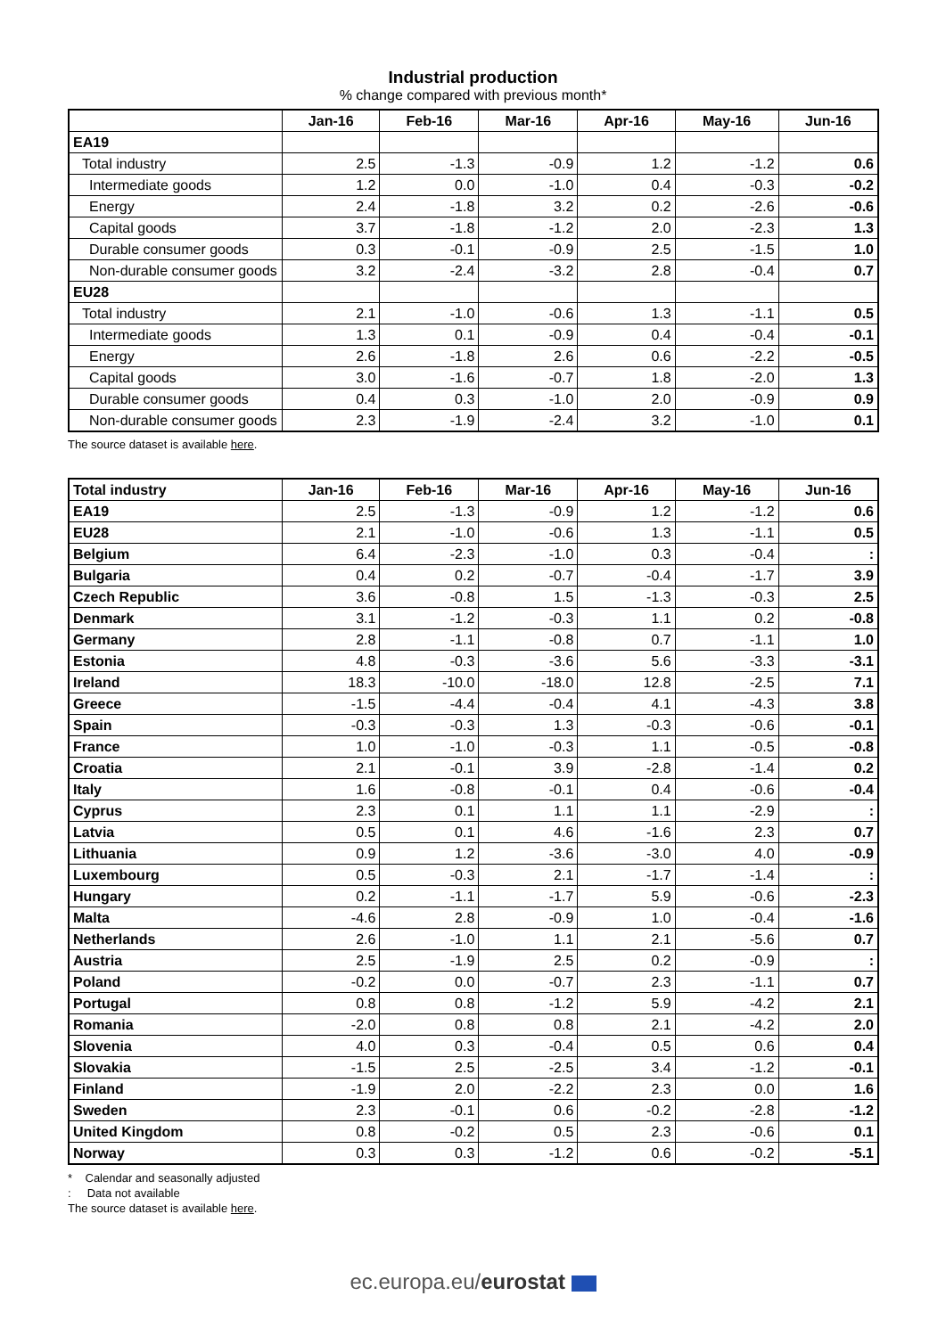Industrial production
% change compared with previous month*
| | Jan-16 | Feb-16 | Mar-16 | Apr-16 | May-16 | Jun-16 |
| --- | --- | --- | --- | --- | --- | --- |
| EA19 | | | | | | |
| Total industry | 2.5 | -1.3 | -0.9 | 1.2 | -1.2 | 0.6 |
| Intermediate goods | 1.2 | 0.0 | -1.0 | 0.4 | -0.3 | -0.2 |
| Energy | 2.4 | -1.8 | 3.2 | 0.2 | -2.6 | -0.6 |
| Capital goods | 3.7 | -1.8 | -1.2 | 2.0 | -2.3 | 1.3 |
| Durable consumer goods | 0.3 | -0.1 | -0.9 | 2.5 | -1.5 | 1.0 |
| Non-durable consumer goods | 3.2 | -2.4 | -3.2 | 2.8 | -0.4 | 0.7 |
| EU28 | | | | | | |
| Total industry | 2.1 | -1.0 | -0.6 | 1.3 | -1.1 | 0.5 |
| Intermediate goods | 1.3 | 0.1 | -0.9 | 0.4 | -0.4 | -0.1 |
| Energy | 2.6 | -1.8 | 2.6 | 0.6 | -2.2 | -0.5 |
| Capital goods | 3.0 | -1.6 | -0.7 | 1.8 | -2.0 | 1.3 |
| Durable consumer goods | 0.4 | 0.3 | -1.0 | 2.0 | -0.9 | 0.9 |
| Non-durable consumer goods | 2.3 | -1.9 | -2.4 | 3.2 | -1.0 | 0.1 |
The source dataset is available here.
| Total industry | Jan-16 | Feb-16 | Mar-16 | Apr-16 | May-16 | Jun-16 |
| --- | --- | --- | --- | --- | --- | --- |
| EA19 | 2.5 | -1.3 | -0.9 | 1.2 | -1.2 | 0.6 |
| EU28 | 2.1 | -1.0 | -0.6 | 1.3 | -1.1 | 0.5 |
| Belgium | 6.4 | -2.3 | -1.0 | 0.3 | -0.4 | : |
| Bulgaria | 0.4 | 0.2 | -0.7 | -0.4 | -1.7 | 3.9 |
| Czech Republic | 3.6 | -0.8 | 1.5 | -1.3 | -0.3 | 2.5 |
| Denmark | 3.1 | -1.2 | -0.3 | 1.1 | 0.2 | -0.8 |
| Germany | 2.8 | -1.1 | -0.8 | 0.7 | -1.1 | 1.0 |
| Estonia | 4.8 | -0.3 | -3.6 | 5.6 | -3.3 | -3.1 |
| Ireland | 18.3 | -10.0 | -18.0 | 12.8 | -2.5 | 7.1 |
| Greece | -1.5 | -4.4 | -0.4 | 4.1 | -4.3 | 3.8 |
| Spain | -0.3 | -0.3 | 1.3 | -0.3 | -0.6 | -0.1 |
| France | 1.0 | -1.0 | -0.3 | 1.1 | -0.5 | -0.8 |
| Croatia | 2.1 | -0.1 | 3.9 | -2.8 | -1.4 | 0.2 |
| Italy | 1.6 | -0.8 | -0.1 | 0.4 | -0.6 | -0.4 |
| Cyprus | 2.3 | 0.1 | 1.1 | 1.1 | -2.9 | : |
| Latvia | 0.5 | 0.1 | 4.6 | -1.6 | 2.3 | 0.7 |
| Lithuania | 0.9 | 1.2 | -3.6 | -3.0 | 4.0 | -0.9 |
| Luxembourg | 0.5 | -0.3 | 2.1 | -1.7 | -1.4 | : |
| Hungary | 0.2 | -1.1 | -1.7 | 5.9 | -0.6 | -2.3 |
| Malta | -4.6 | 2.8 | -0.9 | 1.0 | -0.4 | -1.6 |
| Netherlands | 2.6 | -1.0 | 1.1 | 2.1 | -5.6 | 0.7 |
| Austria | 2.5 | -1.9 | 2.5 | 0.2 | -0.9 | : |
| Poland | -0.2 | 0.0 | -0.7 | 2.3 | -1.1 | 0.7 |
| Portugal | 0.8 | 0.8 | -1.2 | 5.9 | -4.2 | 2.1 |
| Romania | -2.0 | 0.8 | 0.8 | 2.1 | -4.2 | 2.0 |
| Slovenia | 4.0 | 0.3 | -0.4 | 0.5 | 0.6 | 0.4 |
| Slovakia | -1.5 | 2.5 | -2.5 | 3.4 | -1.2 | -0.1 |
| Finland | -1.9 | 2.0 | -2.2 | 2.3 | 0.0 | 1.6 |
| Sweden | 2.3 | -0.1 | 0.6 | -0.2 | -2.8 | -1.2 |
| United Kingdom | 0.8 | -0.2 | 0.5 | 2.3 | -0.6 | 0.1 |
| Norway | 0.3 | 0.3 | -1.2 | 0.6 | -0.2 | -5.1 |
* Calendar and seasonally adjusted
: Data not available
The source dataset is available here.
ec.europa.eu/eurostat